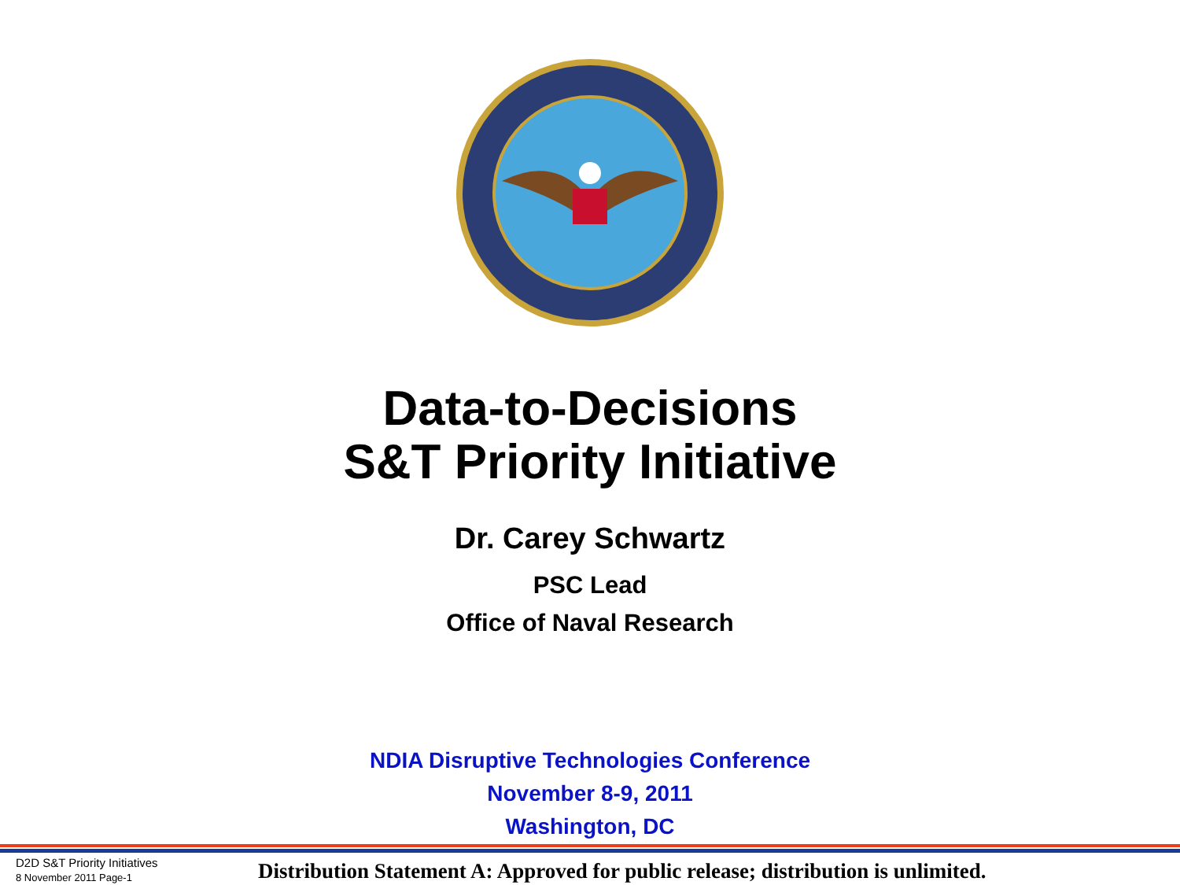Data-to-Decisions
S&T Priority Initiative
Dr. Carey Schwartz
PSC Lead
Office of Naval Research
NDIA Disruptive Technologies Conference
November 8-9, 2011
Washington, DC
D2D S&T Priority Initiatives
8 November 2011 Page-1
Distribution Statement A: Approved for public release; distribution is unlimited.